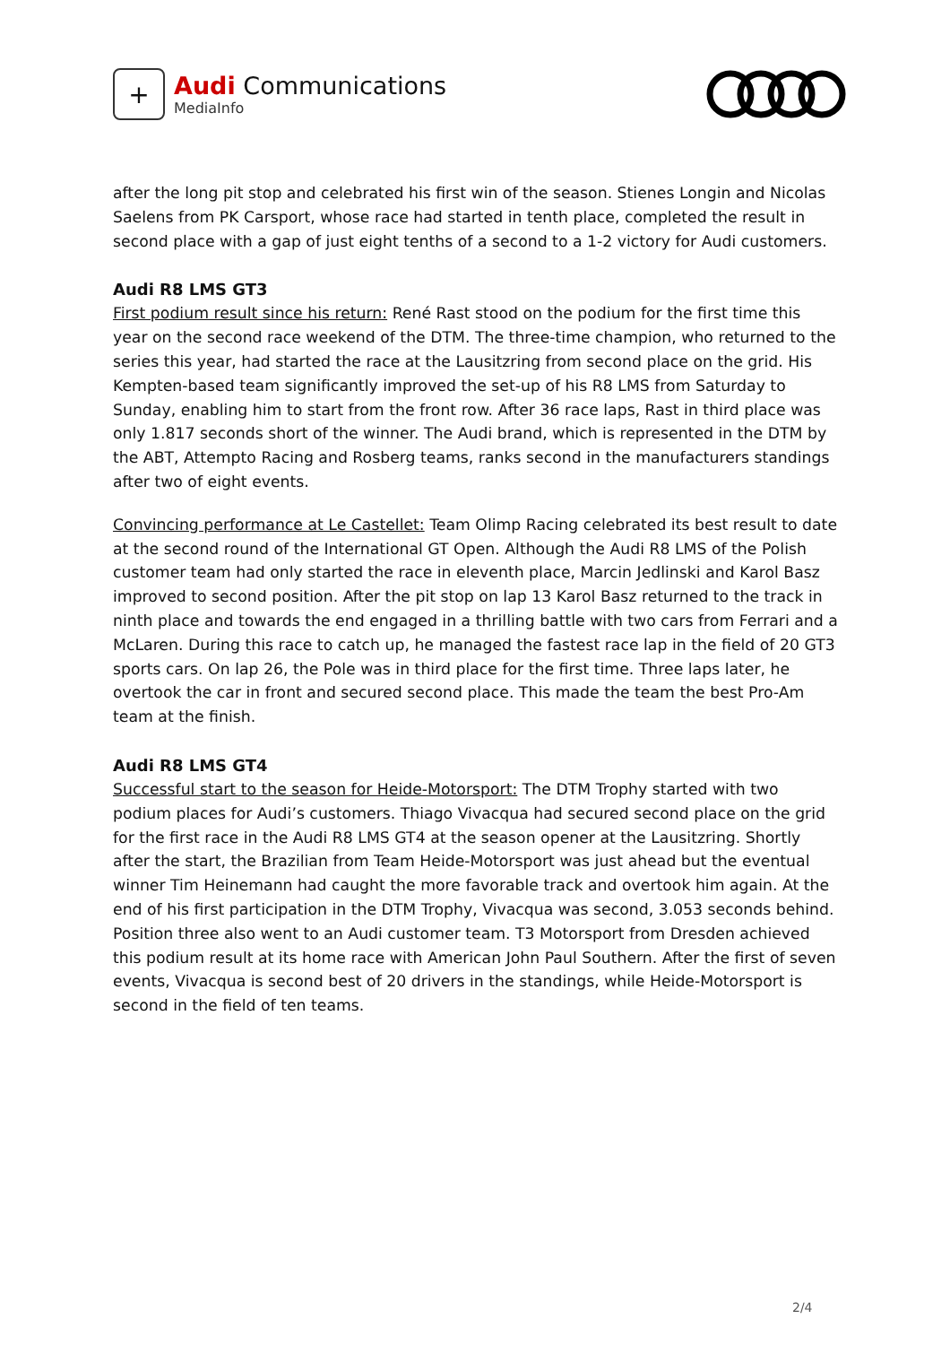+
Audi Communications
MediaInfo
after the long pit stop and celebrated his first win of the season. Stienes Longin and Nicolas Saelens from PK Carsport, whose race had started in tenth place, completed the result in second place with a gap of just eight tenths of a second to a 1-2 victory for Audi customers.
Audi R8 LMS GT3
First podium result since his return: René Rast stood on the podium for the first time this year on the second race weekend of the DTM. The three-time champion, who returned to the series this year, had started the race at the Lausitzring from second place on the grid. His Kempten-based team significantly improved the set-up of his R8 LMS from Saturday to Sunday, enabling him to start from the front row. After 36 race laps, Rast in third place was only 1.817 seconds short of the winner. The Audi brand, which is represented in the DTM by the ABT, Attempto Racing and Rosberg teams, ranks second in the manufacturers standings after two of eight events.
Convincing performance at Le Castellet: Team Olimp Racing celebrated its best result to date at the second round of the International GT Open. Although the Audi R8 LMS of the Polish customer team had only started the race in eleventh place, Marcin Jedlinski and Karol Basz improved to second position. After the pit stop on lap 13 Karol Basz returned to the track in ninth place and towards the end engaged in a thrilling battle with two cars from Ferrari and a McLaren. During this race to catch up, he managed the fastest race lap in the field of 20 GT3 sports cars. On lap 26, the Pole was in third place for the first time. Three laps later, he overtook the car in front and secured second place. This made the team the best Pro-Am team at the finish.
Audi R8 LMS GT4
Successful start to the season for Heide-Motorsport: The DTM Trophy started with two podium places for Audi’s customers. Thiago Vivacqua had secured second place on the grid for the first race in the Audi R8 LMS GT4 at the season opener at the Lausitzring. Shortly after the start, the Brazilian from Team Heide-Motorsport was just ahead but the eventual winner Tim Heinemann had caught the more favorable track and overtook him again. At the end of his first participation in the DTM Trophy, Vivacqua was second, 3.053 seconds behind. Position three also went to an Audi customer team. T3 Motorsport from Dresden achieved this podium result at its home race with American John Paul Southern. After the first of seven events, Vivacqua is second best of 20 drivers in the standings, while Heide-Motorsport is second in the field of ten teams.
2/4